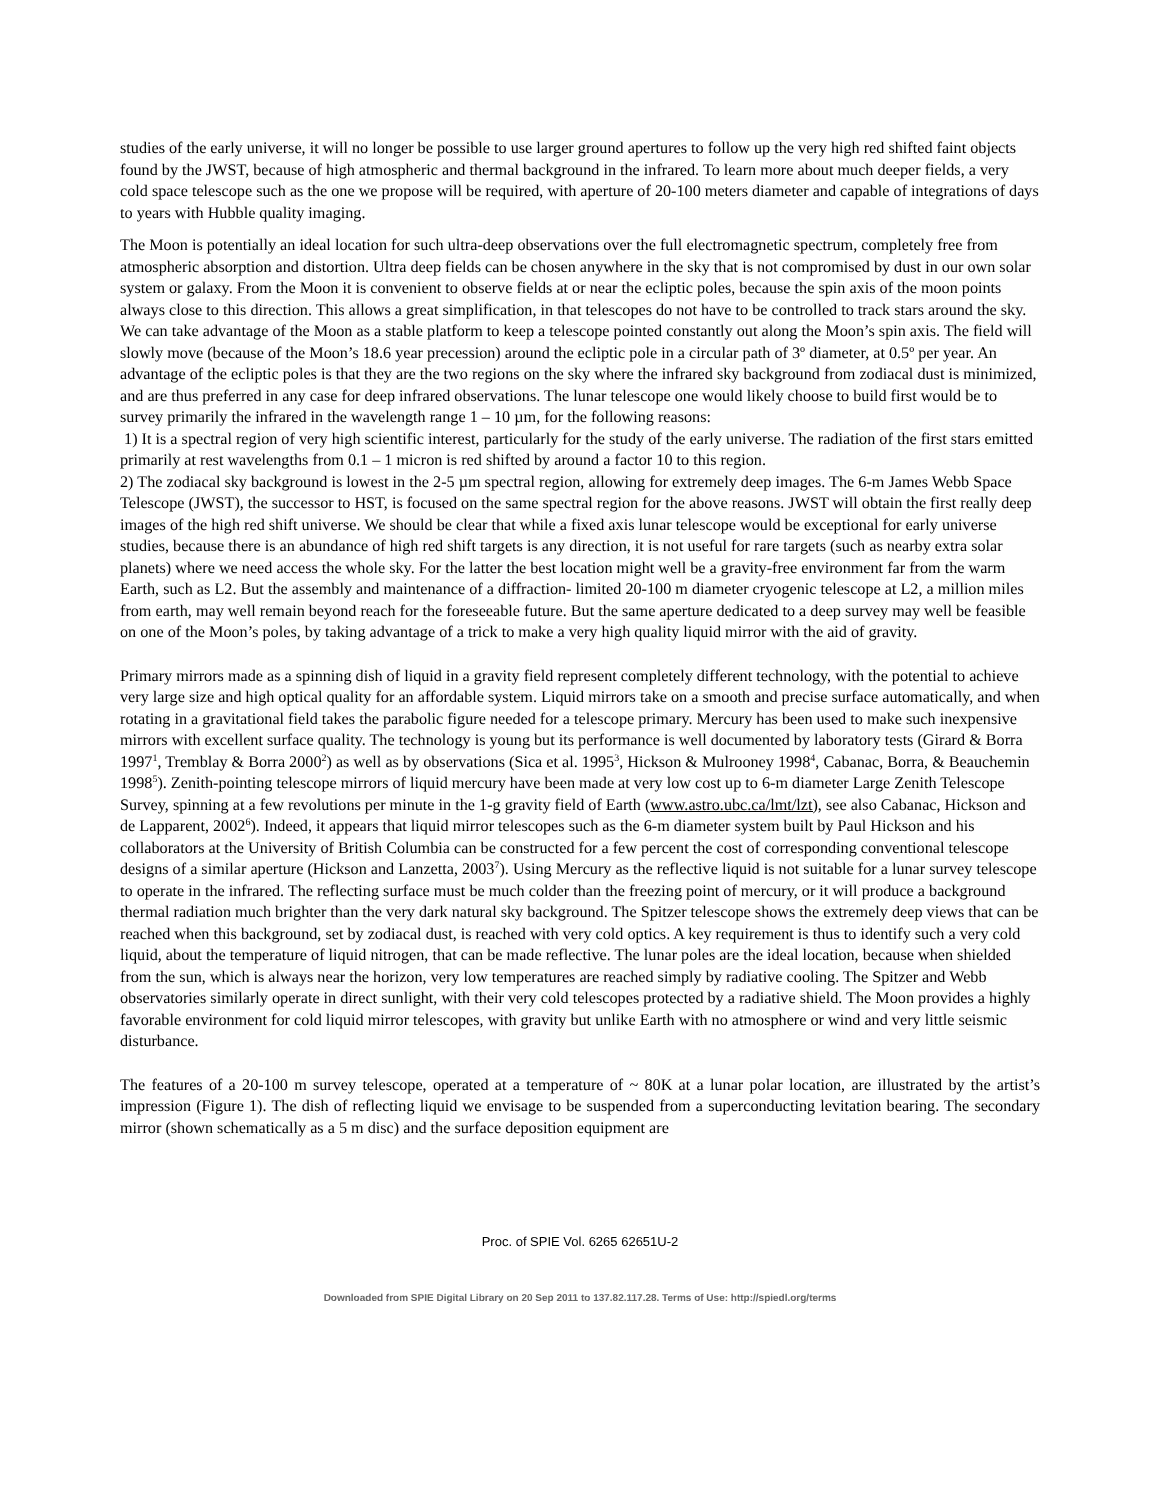studies of the early universe, it will no longer be possible to use larger ground apertures to follow up the very high red shifted faint objects found by the JWST, because of high atmospheric and thermal background in the infrared. To learn more about much deeper fields, a very cold space telescope such as the one we propose will be required, with aperture of 20-100 meters diameter and capable of integrations of days to years with Hubble quality imaging.
The Moon is potentially an ideal location for such ultra-deep observations over the full electromagnetic spectrum, completely free from atmospheric absorption and distortion. Ultra deep fields can be chosen anywhere in the sky that is not compromised by dust in our own solar system or galaxy. From the Moon it is convenient to observe fields at or near the ecliptic poles, because the spin axis of the moon points always close to this direction. This allows a great simplification, in that telescopes do not have to be controlled to track stars around the sky. We can take advantage of the Moon as a stable platform to keep a telescope pointed constantly out along the Moon’s spin axis. The field will slowly move (because of the Moon’s 18.6 year precession) around the ecliptic pole in a circular path of 3º diameter, at 0.5º per year. An advantage of the ecliptic poles is that they are the two regions on the sky where the infrared sky background from zodiacal dust is minimized, and are thus preferred in any case for deep infrared observations. The lunar telescope one would likely choose to build first would be to survey primarily the infrared in the wavelength range 1 – 10 µm, for the following reasons:
1) It is a spectral region of very high scientific interest, particularly for the study of the early universe. The radiation of the first stars emitted primarily at rest wavelengths from 0.1 – 1 micron is red shifted by around a factor 10 to this region.
2) The zodiacal sky background is lowest in the 2-5 µm spectral region, allowing for extremely deep images. The 6-m James Webb Space Telescope (JWST), the successor to HST, is focused on the same spectral region for the above reasons. JWST will obtain the first really deep images of the high red shift universe. We should be clear that while a fixed axis lunar telescope would be exceptional for early universe studies, because there is an abundance of high red shift targets is any direction, it is not useful for rare targets (such as nearby extra solar planets) where we need access the whole sky. For the latter the best location might well be a gravity-free environment far from the warm Earth, such as L2. But the assembly and maintenance of a diffraction- limited 20-100 m diameter cryogenic telescope at L2, a million miles from earth, may well remain beyond reach for the foreseeable future. But the same aperture dedicated to a deep survey may well be feasible on one of the Moon’s poles, by taking advantage of a trick to make a very high quality liquid mirror with the aid of gravity.
Primary mirrors made as a spinning dish of liquid in a gravity field represent completely different technology, with the potential to achieve very large size and high optical quality for an affordable system. Liquid mirrors take on a smooth and precise surface automatically, and when rotating in a gravitational field takes the parabolic figure needed for a telescope primary. Mercury has been used to make such inexpensive mirrors with excellent surface quality. The technology is young but its performance is well documented by laboratory tests (Girard & Borra 1997<sup>1</sup>, Tremblay & Borra 2000<sup>2</sup>) as well as by observations (Sica et al. 1995<sup>3</sup>, Hickson & Mulrooney 1998<sup>4</sup>, Cabanac, Borra, & Beauchemin 1998<sup>5</sup>). Zenith-pointing telescope mirrors of liquid mercury have been made at very low cost up to 6-m diameter Large Zenith Telescope Survey, spinning at a few revolutions per minute in the 1-g gravity field of Earth (www.astro.ubc.ca/lmt/lzt), see also Cabanac, Hickson and de Lapparent, 2002<sup>6</sup>). Indeed, it appears that liquid mirror telescopes such as the 6-m diameter system built by Paul Hickson and his collaborators at the University of British Columbia can be constructed for a few percent the cost of corresponding conventional telescope designs of a similar aperture (Hickson and Lanzetta, 2003<sup>7</sup>). Using Mercury as the reflective liquid is not suitable for a lunar survey telescope to operate in the infrared. The reflecting surface must be much colder than the freezing point of mercury, or it will produce a background thermal radiation much brighter than the very dark natural sky background. The Spitzer telescope shows the extremely deep views that can be reached when this background, set by zodiacal dust, is reached with very cold optics. A key requirement is thus to identify such a very cold liquid, about the temperature of liquid nitrogen, that can be made reflective. The lunar poles are the ideal location, because when shielded from the sun, which is always near the horizon, very low temperatures are reached simply by radiative cooling. The Spitzer and Webb observatories similarly operate in direct sunlight, with their very cold telescopes protected by a radiative shield. The Moon provides a highly favorable environment for cold liquid mirror telescopes, with gravity but unlike Earth with no atmosphere or wind and very little seismic disturbance.
The features of a 20-100 m survey telescope, operated at a temperature of ~ 80K at a lunar polar location, are illustrated by the artist’s impression (Figure 1). The dish of reflecting liquid we envisage to be suspended from a superconducting levitation bearing. The secondary mirror (shown schematically as a 5 m disc) and the surface deposition equipment are
Proc. of SPIE Vol. 6265 62651U-2
Downloaded from SPIE Digital Library on 20 Sep 2011 to 137.82.117.28. Terms of Use: http://spiedl.org/terms